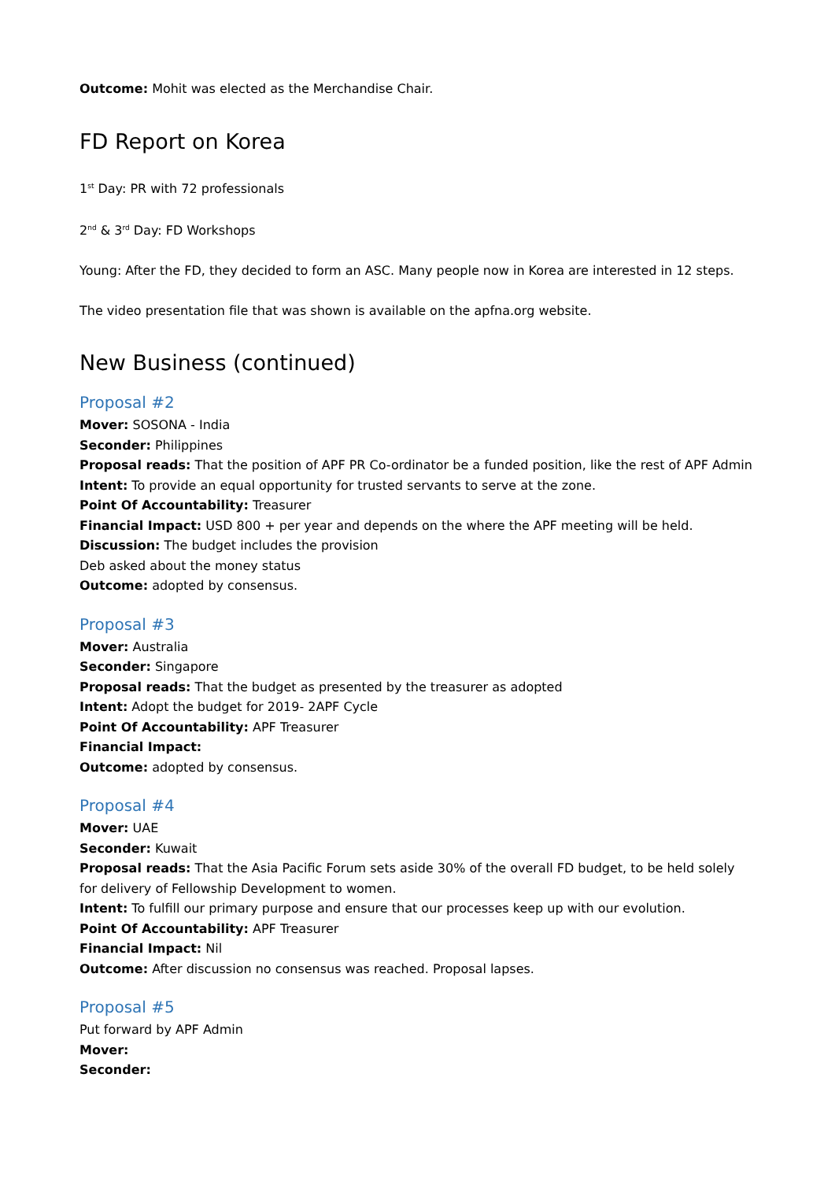Outcome: Mohit was elected as the Merchandise Chair.
FD Report on Korea
1<sup>st</sup> Day: PR with 72 professionals
2<sup>nd</sup> & 3<sup>rd</sup> Day: FD Workshops
Young: After the FD, they decided to form an ASC. Many people now in Korea are interested in 12 steps.
The video presentation file that was shown is available on the apfna.org website.
New Business (continued)
Proposal #2
Mover: SOSONA - India
Seconder: Philippines
Proposal reads: That the position of APF PR Co-ordinator be a funded position, like the rest of APF Admin
Intent: To provide an equal opportunity for trusted servants to serve at the zone.
Point Of Accountability: Treasurer
Financial Impact: USD 800 + per year and depends on the where the APF meeting will be held.
Discussion: The budget includes the provision
Deb asked about the money status
Outcome: adopted by consensus.
Proposal #3
Mover: Australia
Seconder: Singapore
Proposal reads: That the budget as presented by the treasurer as adopted
Intent: Adopt the budget for 2019- 2APF Cycle
Point Of Accountability: APF Treasurer
Financial Impact:
Outcome: adopted by consensus.
Proposal #4
Mover: UAE
Seconder: Kuwait
Proposal reads: That the Asia Pacific Forum sets aside 30% of the overall FD budget, to be held solely for delivery of Fellowship Development to women.
Intent: To fulfill our primary purpose and ensure that our processes keep up with our evolution.
Point Of Accountability: APF Treasurer
Financial Impact: Nil
Outcome: After discussion no consensus was reached. Proposal lapses.
Proposal #5
Put forward by APF Admin
Mover:
Seconder: